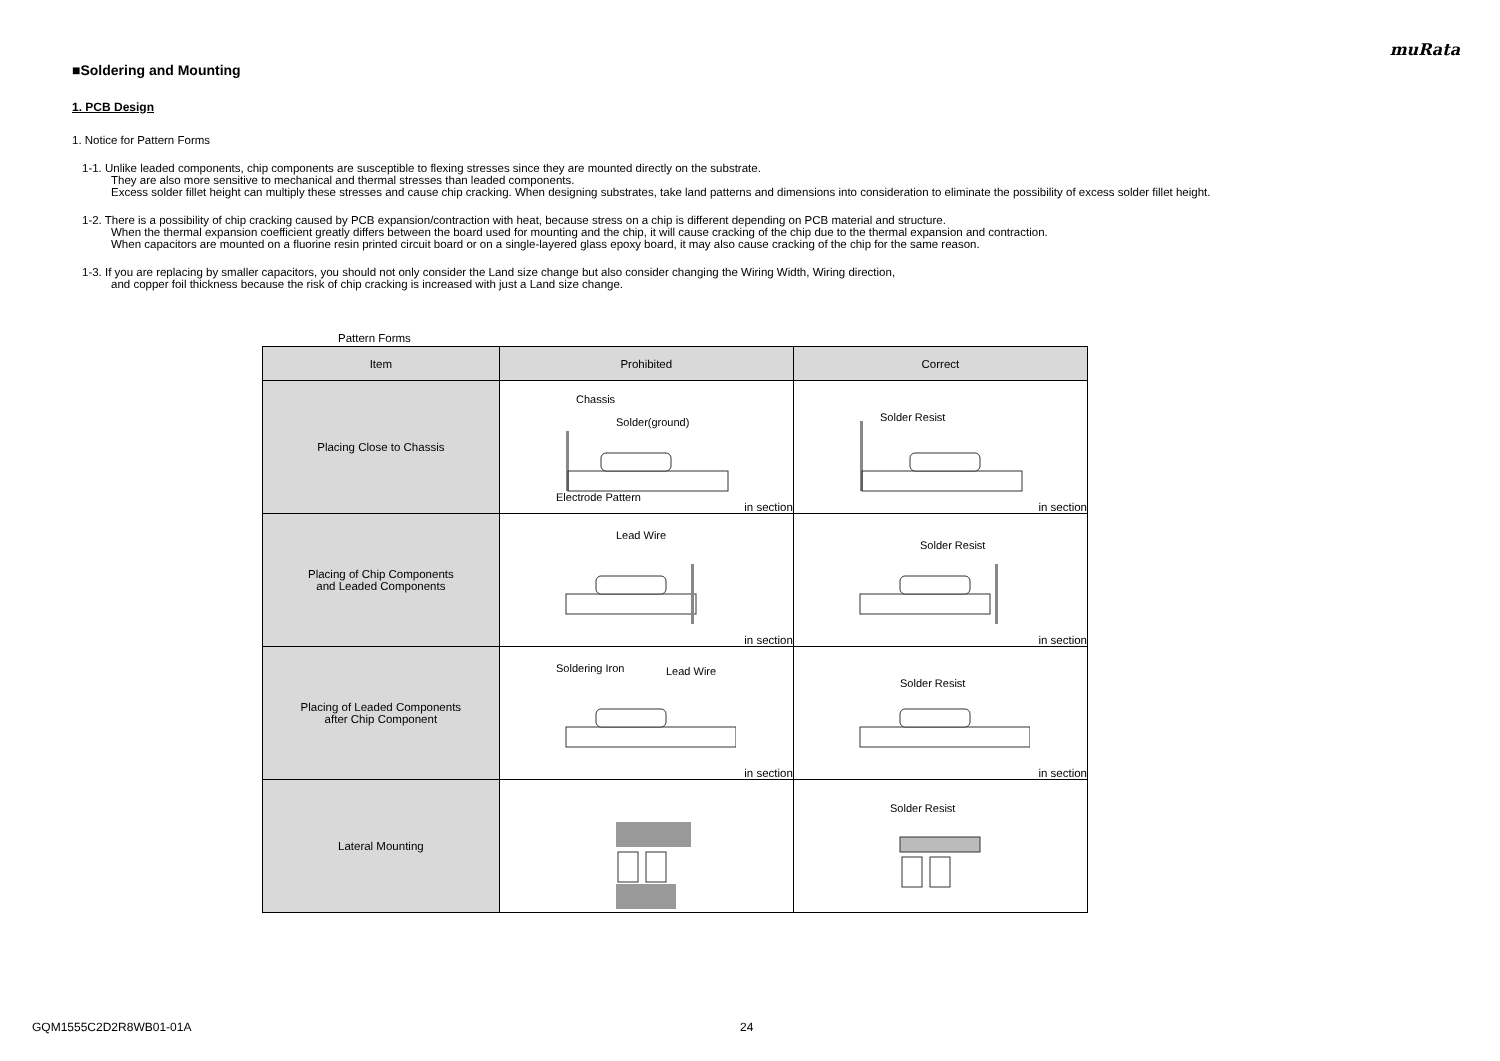muRata
■Soldering and Mounting
1. PCB Design
1. Notice for Pattern Forms
1-1. Unlike leaded components, chip components are susceptible to flexing stresses since they are mounted directly on the substrate.
They are also more sensitive to mechanical and thermal stresses than leaded components.
Excess solder fillet height can multiply these stresses and cause chip cracking. When designing substrates, take land patterns and dimensions into consideration to eliminate the possibility of excess solder fillet height.
1-2. There is a possibility of chip cracking caused by PCB expansion/contraction with heat, because stress on a chip is different depending on PCB material and structure.
When the thermal expansion coefficient greatly differs between the board used for mounting and the chip, it will cause cracking of the chip due to the thermal expansion and contraction.
When capacitors are mounted on a fluorine resin printed circuit board or on a single-layered glass epoxy board, it may also cause cracking of the chip for the same reason.
1-3. If you are replacing by smaller capacitors, you should not only consider the Land size change but also consider changing the Wiring Width, Wiring direction,
and copper foil thickness because the risk of chip cracking is increased with just a Land size change.
Pattern Forms
| Item | Prohibited | Correct |
| --- | --- | --- |
| Placing Close to Chassis | Chassis Solder(ground) Electrode Pattern in section | Solder Resist in section |
| Placing of Chip Components and Leaded Components | Lead Wire in section | Solder Resist in section |
| Placing of Leaded Components after Chip Component | Soldering Iron Lead Wire in section | Solder Resist in section |
| Lateral Mounting | | Solder Resist |
GQM1555C2D2R8WB01-01A 24